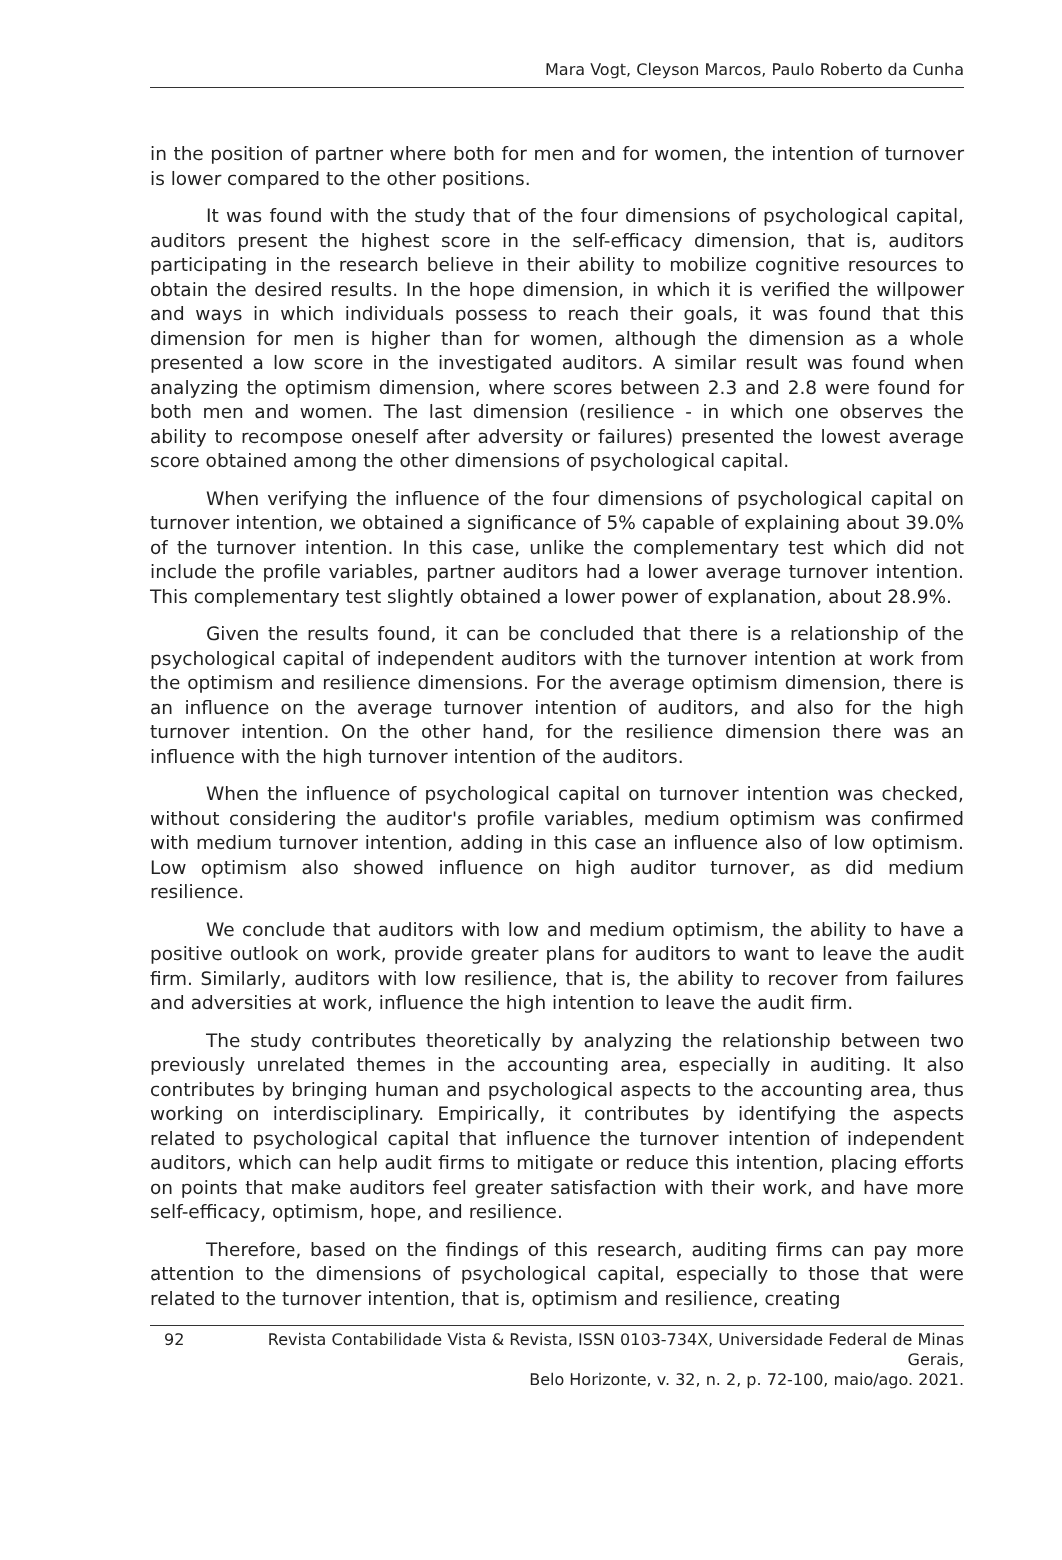Mara Vogt, Cleyson Marcos, Paulo Roberto da Cunha
in the position of partner where both for men and for women, the intention of turnover is lower compared to the other positions.
It was found with the study that of the four dimensions of psychological capital, auditors present the highest score in the self-efficacy dimension, that is, auditors participating in the research believe in their ability to mobilize cognitive resources to obtain the desired results. In the hope dimension, in which it is verified the willpower and ways in which individuals possess to reach their goals, it was found that this dimension for men is higher than for women, although the dimension as a whole presented a low score in the investigated auditors. A similar result was found when analyzing the optimism dimension, where scores between 2.3 and 2.8 were found for both men and women. The last dimension (resilience - in which one observes the ability to recompose oneself after adversity or failures) presented the lowest average score obtained among the other dimensions of psychological capital.
When verifying the influence of the four dimensions of psychological capital on turnover intention, we obtained a significance of 5% capable of explaining about 39.0% of the turnover intention. In this case, unlike the complementary test which did not include the profile variables, partner auditors had a lower average turnover intention. This complementary test slightly obtained a lower power of explanation, about 28.9%.
Given the results found, it can be concluded that there is a relationship of the psychological capital of independent auditors with the turnover intention at work from the optimism and resilience dimensions. For the average optimism dimension, there is an influence on the average turnover intention of auditors, and also for the high turnover intention. On the other hand, for the resilience dimension there was an influence with the high turnover intention of the auditors.
When the influence of psychological capital on turnover intention was checked, without considering the auditor's profile variables, medium optimism was confirmed with medium turnover intention, adding in this case an influence also of low optimism. Low optimism also showed influence on high auditor turnover, as did medium resilience.
We conclude that auditors with low and medium optimism, the ability to have a positive outlook on work, provide greater plans for auditors to want to leave the audit firm. Similarly, auditors with low resilience, that is, the ability to recover from failures and adversities at work, influence the high intention to leave the audit firm.
The study contributes theoretically by analyzing the relationship between two previously unrelated themes in the accounting area, especially in auditing. It also contributes by bringing human and psychological aspects to the accounting area, thus working on interdisciplinary. Empirically, it contributes by identifying the aspects related to psychological capital that influence the turnover intention of independent auditors, which can help audit firms to mitigate or reduce this intention, placing efforts on points that make auditors feel greater satisfaction with their work, and have more self-efficacy, optimism, hope, and resilience.
Therefore, based on the findings of this research, auditing firms can pay more attention to the dimensions of psychological capital, especially to those that were related to the turnover intention, that is, optimism and resilience, creating
92
Revista Contabilidade Vista & Revista, ISSN 0103-734X, Universidade Federal de Minas Gerais,
Belo Horizonte, v. 32, n. 2, p. 72-100, maio/ago. 2021.